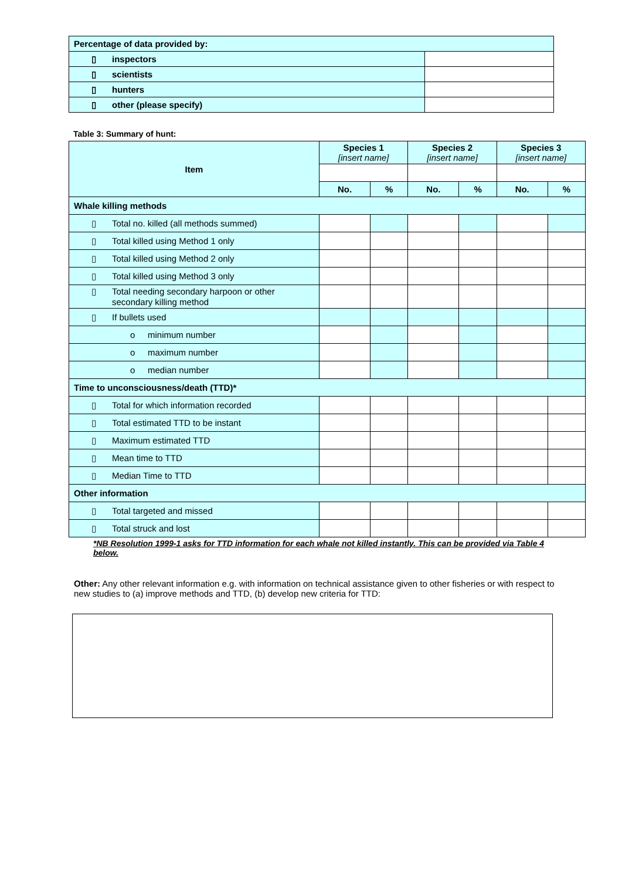| Percentage of data provided by: | |
| ▯ inspectors | |
| ▯ scientists | |
| ▯ hunters | |
| ▯ other (please specify) | |
Table 3: Summary of hunt:
| Item | Species 1 [insert name] | | Species 2 [insert name] | | Species 3 [insert name] | |
| --- | --- | --- | --- | --- | --- | --- |
| | No. | % | No. | % | No. | % |
| Whale killing methods | | | | | | |
| ▯ Total no. killed (all methods summed) | | | | | | |
| ▯ Total killed using Method 1 only | | | | | | |
| ▯ Total killed using Method 2 only | | | | | | |
| ▯ Total killed using Method 3 only | | | | | | |
| ▯ Total needing secondary harpoon or other secondary killing method | | | | | | |
| ▯ If bullets used | | | | | | |
| o minimum number | | | | | | |
| o maximum number | | | | | | |
| o median number | | | | | | |
| Time to unconsciousness/death (TTD)* | | | | | | |
| ▯ Total for which information recorded | | | | | | |
| ▯ Total estimated TTD to be instant | | | | | | |
| ▯ Maximum estimated TTD | | | | | | |
| ▯ Mean time to TTD | | | | | | |
| ▯ Median Time to TTD | | | | | | |
| Other information | | | | | | |
| ▯ Total targeted and missed | | | | | | |
| ▯ Total struck and lost | | | | | | |
*NB Resolution 1999-1 asks for TTD information for each whale not killed instantly. This can be provided via Table 4 below.
Other: Any other relevant information e.g. with information on technical assistance given to other fisheries or with respect to new studies to (a) improve methods and TTD, (b) develop new criteria for TTD: